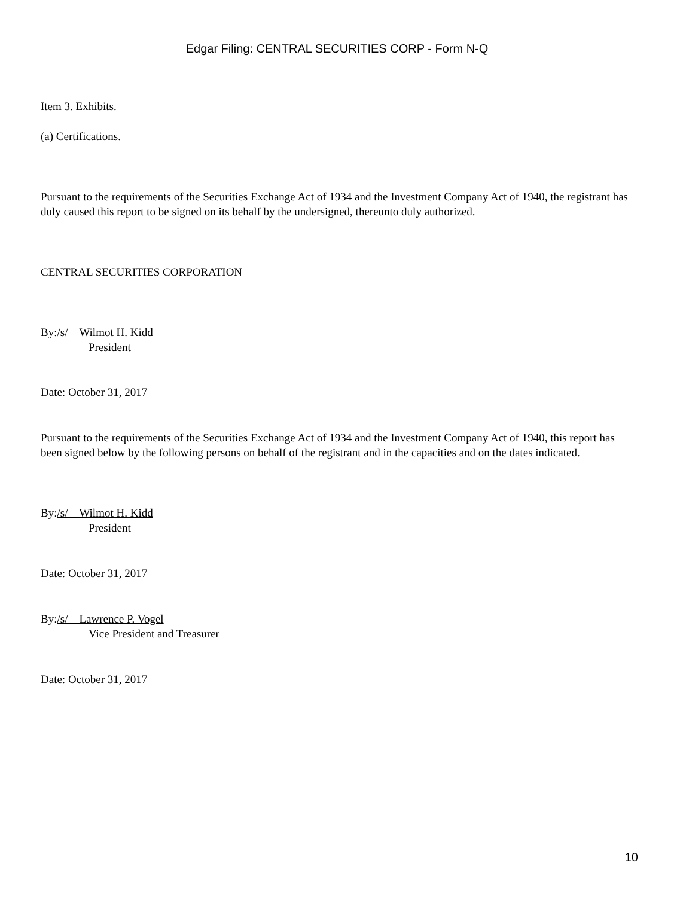Edgar Filing: CENTRAL SECURITIES CORP - Form N-Q
Item 3. Exhibits.
(a) Certifications.
Pursuant to the requirements of the Securities Exchange Act of 1934 and the Investment Company Act of 1940, the registrant has duly caused this report to be signed on its behalf by the undersigned, thereunto duly authorized.
CENTRAL SECURITIES CORPORATION
By:/s/ Wilmot H. Kidd
President
Date: October 31, 2017
Pursuant to the requirements of the Securities Exchange Act of 1934 and the Investment Company Act of 1940, this report has been signed below by the following persons on behalf of the registrant and in the capacities and on the dates indicated.
By:/s/ Wilmot H. Kidd
President
Date: October 31, 2017
By:/s/ Lawrence P. Vogel
Vice President and Treasurer
Date: October 31, 2017
10